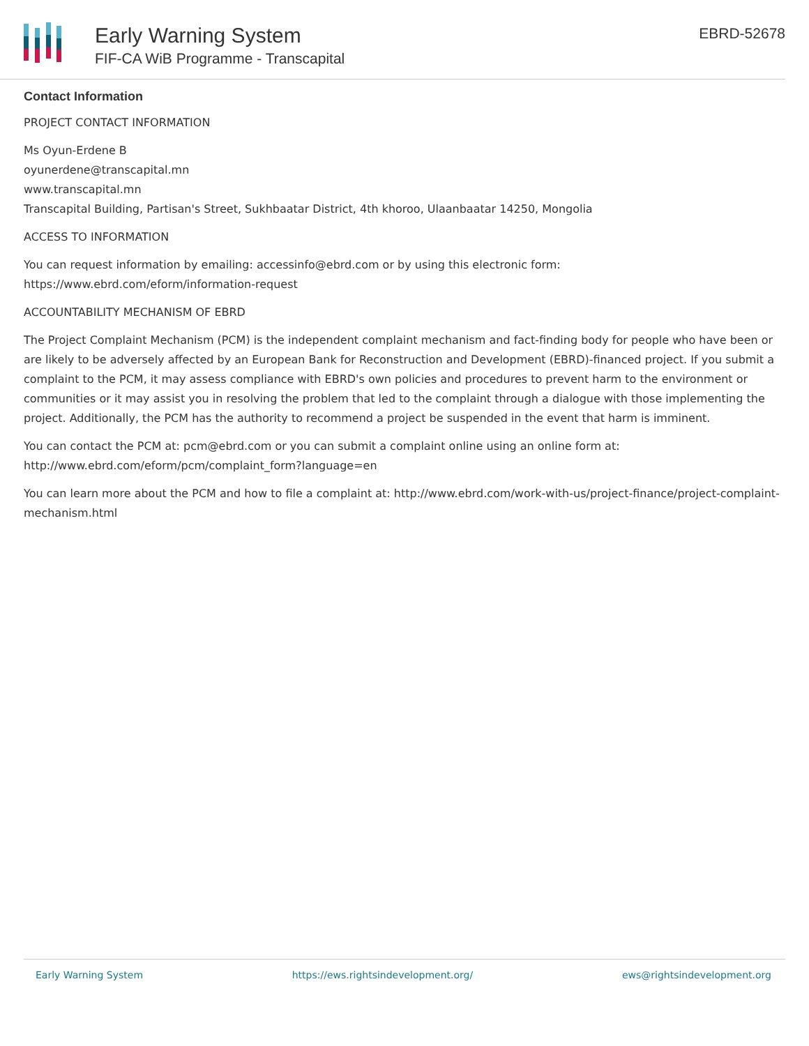Early Warning System
FIF-CA WiB Programme - Transcapital
EBRD-52678
Contact Information
PROJECT CONTACT INFORMATION
Ms Oyun-Erdene B
oyunerdene@transcapital.mn
www.transcapital.mn
Transcapital Building, Partisan's Street, Sukhbaatar District, 4th khoroo, Ulaanbaatar 14250, Mongolia
ACCESS TO INFORMATION
You can request information by emailing: accessinfo@ebrd.com or by using this electronic form:
https://www.ebrd.com/eform/information-request
ACCOUNTABILITY MECHANISM OF EBRD
The Project Complaint Mechanism (PCM) is the independent complaint mechanism and fact-finding body for people who have been or are likely to be adversely affected by an European Bank for Reconstruction and Development (EBRD)-financed project. If you submit a complaint to the PCM, it may assess compliance with EBRD's own policies and procedures to prevent harm to the environment or communities or it may assist you in resolving the problem that led to the complaint through a dialogue with those implementing the project. Additionally, the PCM has the authority to recommend a project be suspended in the event that harm is imminent.
You can contact the PCM at: pcm@ebrd.com or you can submit a complaint online using an online form at:
http://www.ebrd.com/eform/pcm/complaint_form?language=en
You can learn more about the PCM and how to file a complaint at: http://www.ebrd.com/work-with-us/project-finance/project-complaint-mechanism.html
Early Warning System https://ews.rightsindevelopment.org/ ews@rightsindevelopment.org